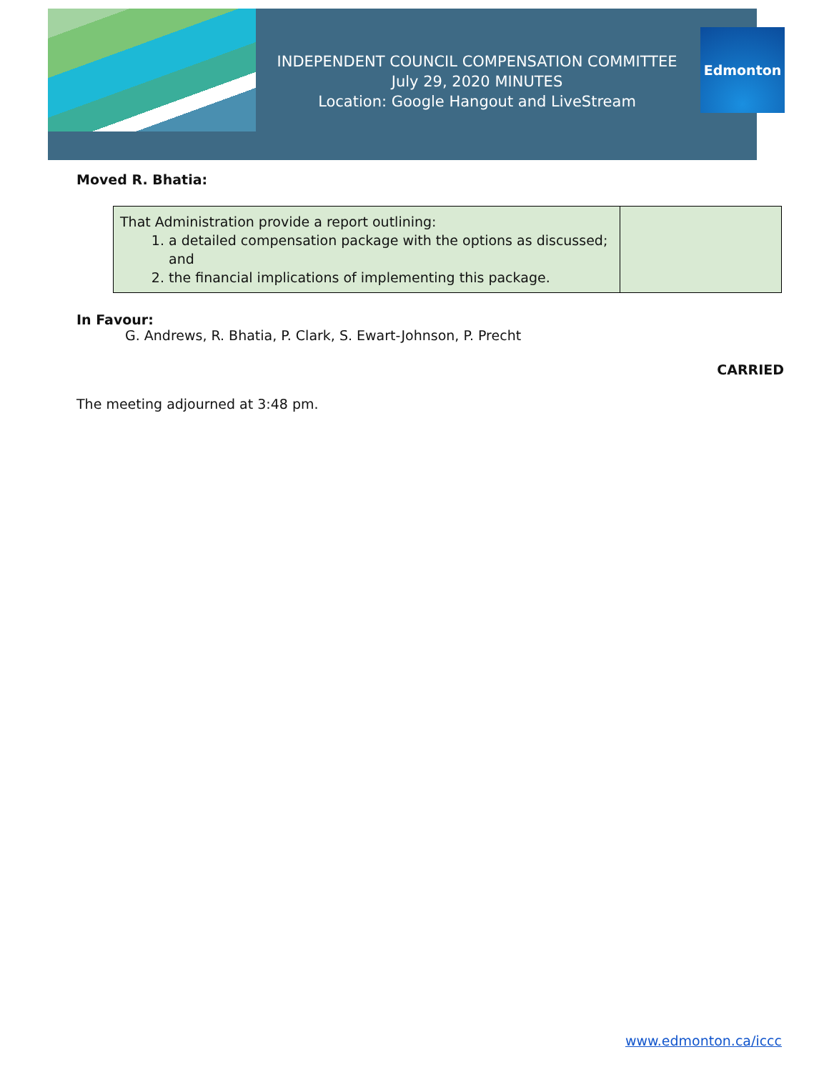INDEPENDENT COUNCIL COMPENSATION COMMITTEE
July 29, 2020 MINUTES
Location: Google Hangout and LiveStream
Edmonton
Moved R. Bhatia:
| That Administration provide a report outlining: 1. a detailed compensation package with the options as discussed; and 2. the financial implications of implementing this package. | |
In Favour:
G. Andrews, R. Bhatia, P. Clark, S. Ewart-Johnson, P. Precht
CARRIED
The meeting adjourned at 3:48 pm.
www.edmonton.ca/iccc